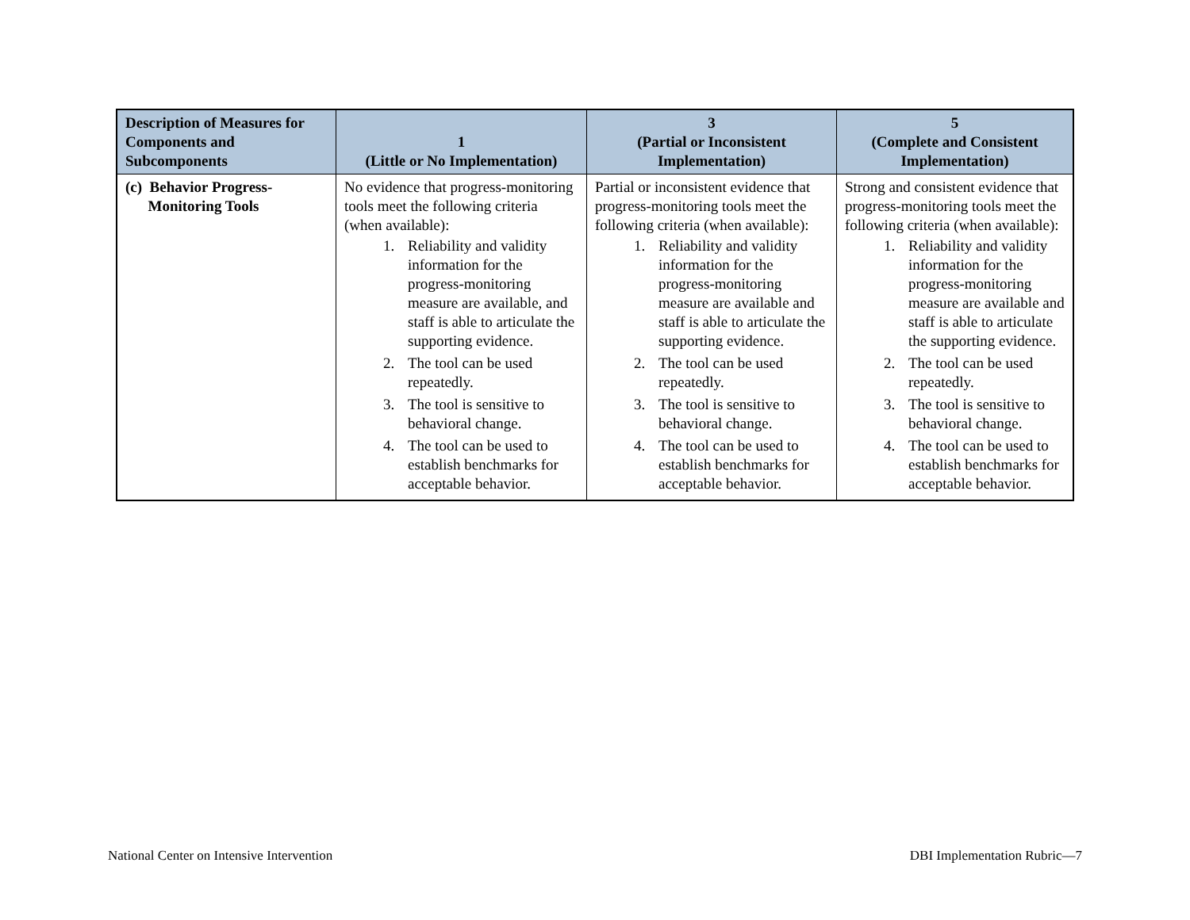| Description of Measures for Components and Subcomponents | 1 (Little or No Implementation) | 3 (Partial or Inconsistent Implementation) | 5 (Complete and Consistent Implementation) |
| --- | --- | --- | --- |
| (c) Behavior Progress- Monitoring Tools | No evidence that progress-monitoring tools meet the following criteria (when available): 1. Reliability and validity information for the progress-monitoring measure are available, and staff is able to articulate the supporting evidence. 2. The tool can be used repeatedly. 3. The tool is sensitive to behavioral change. 4. The tool can be used to establish benchmarks for acceptable behavior. | Partial or inconsistent evidence that progress-monitoring tools meet the following criteria (when available): 1. Reliability and validity information for the progress-monitoring measure are available and staff is able to articulate the supporting evidence. 2. The tool can be used repeatedly. 3. The tool is sensitive to behavioral change. 4. The tool can be used to establish benchmarks for acceptable behavior. | Strong and consistent evidence that progress-monitoring tools meet the following criteria (when available): 1. Reliability and validity information for the progress-monitoring measure are available and staff is able to articulate the supporting evidence. 2. The tool can be used repeatedly. 3. The tool is sensitive to behavioral change. 4. The tool can be used to establish benchmarks for acceptable behavior. |
National Center on Intensive Intervention
DBI Implementation Rubric—7